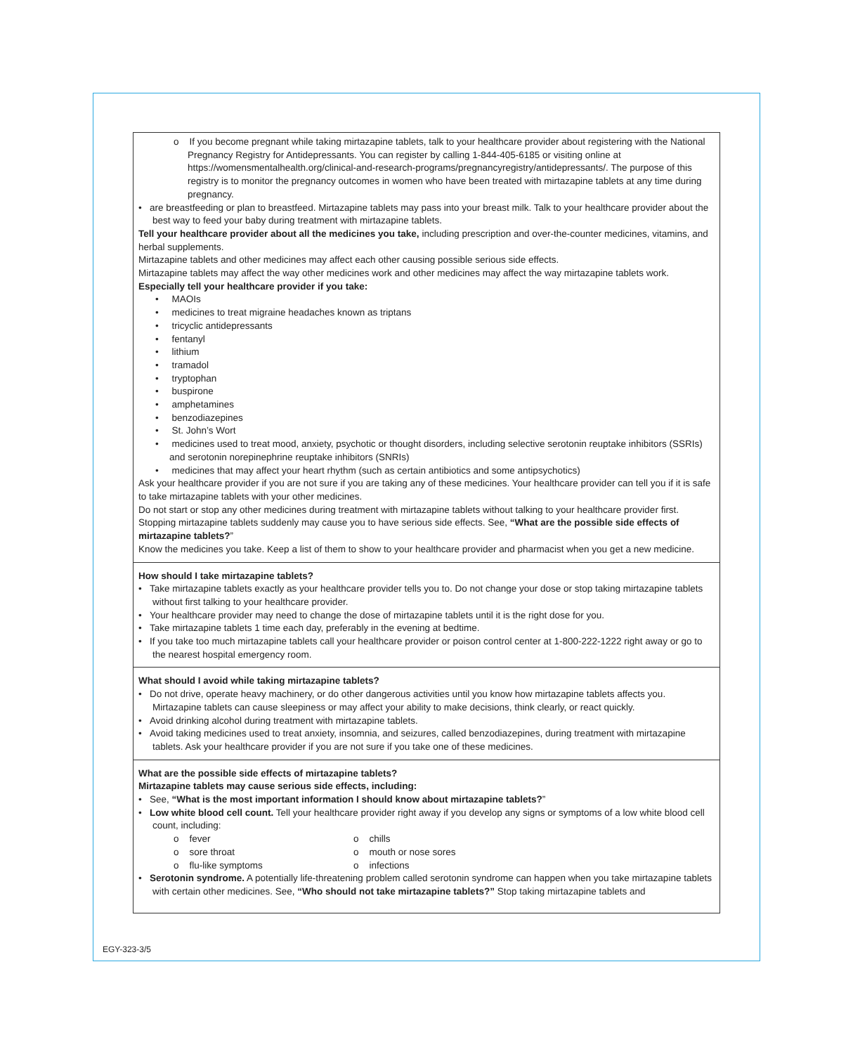o If you become pregnant while taking mirtazapine tablets, talk to your healthcare provider about registering with the National Pregnancy Registry for Antidepressants. You can register by calling 1-844-405-6185 or visiting online at https://womensmentalhealth.org/clinical-and-research-programs/pregnancyregistry/antidepressants/. The purpose of this registry is to monitor the pregnancy outcomes in women who have been treated with mirtazapine tablets at any time during pregnancy.
• are breastfeeding or plan to breastfeed. Mirtazapine tablets may pass into your breast milk. Talk to your healthcare provider about the best way to feed your baby during treatment with mirtazapine tablets.
Tell your healthcare provider about all the medicines you take, including prescription and over-the-counter medicines, vitamins, and herbal supplements.
Mirtazapine tablets and other medicines may affect each other causing possible serious side effects.
Mirtazapine tablets may affect the way other medicines work and other medicines may affect the way mirtazapine tablets work.
Especially tell your healthcare provider if you take:
• MAOIs
• medicines to treat migraine headaches known as triptans
• tricyclic antidepressants
• fentanyl
• lithium
• tramadol
• tryptophan
• buspirone
• amphetamines
• benzodiazepines
• St. John’s Wort
• medicines used to treat mood, anxiety, psychotic or thought disorders, including selective serotonin reuptake inhibitors (SSRIs) and serotonin norepinephrine reuptake inhibitors (SNRIs)
• medicines that may affect your heart rhythm (such as certain antibiotics and some antipsychotics)
Ask your healthcare provider if you are not sure if you are taking any of these medicines. Your healthcare provider can tell you if it is safe to take mirtazapine tablets with your other medicines.
Do not start or stop any other medicines during treatment with mirtazapine tablets without talking to your healthcare provider first. Stopping mirtazapine tablets suddenly may cause you to have serious side effects. See, “What are the possible side effects of mirtazapine tablets?”
Know the medicines you take. Keep a list of them to show to your healthcare provider and pharmacist when you get a new medicine.
How should I take mirtazapine tablets?
• Take mirtazapine tablets exactly as your healthcare provider tells you to. Do not change your dose or stop taking mirtazapine tablets without first talking to your healthcare provider.
• Your healthcare provider may need to change the dose of mirtazapine tablets until it is the right dose for you.
• Take mirtazapine tablets 1 time each day, preferably in the evening at bedtime.
• If you take too much mirtazapine tablets call your healthcare provider or poison control center at 1-800-222-1222 right away or go to the nearest hospital emergency room.
What should I avoid while taking mirtazapine tablets?
• Do not drive, operate heavy machinery, or do other dangerous activities until you know how mirtazapine tablets affects you. Mirtazapine tablets can cause sleepiness or may affect your ability to make decisions, think clearly, or react quickly.
• Avoid drinking alcohol during treatment with mirtazapine tablets.
• Avoid taking medicines used to treat anxiety, insomnia, and seizures, called benzodiazepines, during treatment with mirtazapine tablets. Ask your healthcare provider if you are not sure if you take one of these medicines.
What are the possible side effects of mirtazapine tablets?
Mirtazapine tablets may cause serious side effects, including:
• See, “What is the most important information I should know about mirtazapine tablets?”
• Low white blood cell count. Tell your healthcare provider right away if you develop any signs or symptoms of a low white blood cell count, including:
o fever
o sore throat
o flu-like symptoms
o chills
o mouth or nose sores
o infections
• Serotonin syndrome. A potentially life-threatening problem called serotonin syndrome can happen when you take mirtazapine tablets with certain other medicines. See, “Who should not take mirtazapine tablets?” Stop taking mirtazapine tablets and
EGY-323-3/5